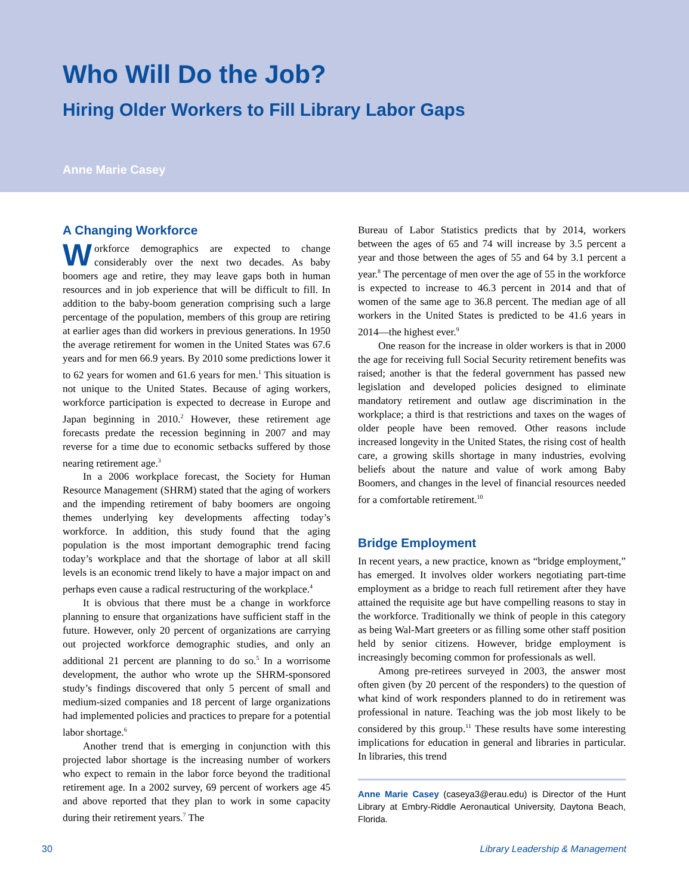Who Will Do the Job?
Hiring Older Workers to Fill Library Labor Gaps
Anne Marie Casey
A Changing Workforce
Workforce demographics are expected to change considerably over the next two decades. As baby boomers age and retire, they may leave gaps both in human resources and in job experience that will be difficult to fill. In addition to the baby-boom generation comprising such a large percentage of the population, members of this group are retiring at earlier ages than did workers in previous generations. In 1950 the average retirement for women in the United States was 67.6 years and for men 66.9 years. By 2010 some predictions lower it to 62 years for women and 61.6 years for men.<sup>1</sup> This situation is not unique to the United States. Because of aging workers, workforce participation is expected to decrease in Europe and Japan beginning in 2010.<sup>2</sup> However, these retirement age forecasts predate the recession beginning in 2007 and may reverse for a time due to economic setbacks suffered by those nearing retirement age.<sup>3</sup>
In a 2006 workplace forecast, the Society for Human Resource Management (SHRM) stated that the aging of workers and the impending retirement of baby boomers are ongoing themes underlying key developments affecting today’s workforce. In addition, this study found that the aging population is the most important demographic trend facing today’s workplace and that the shortage of labor at all skill levels is an economic trend likely to have a major impact on and perhaps even cause a radical restructuring of the workplace.<sup>4</sup>
It is obvious that there must be a change in workforce planning to ensure that organizations have sufficient staff in the future. However, only 20 percent of organizations are carrying out projected workforce demographic studies, and only an additional 21 percent are planning to do so.<sup>5</sup> In a worrisome development, the author who wrote up the SHRM-sponsored study’s findings discovered that only 5 percent of small and medium-sized companies and 18 percent of large organizations had implemented policies and practices to prepare for a potential labor shortage.<sup>6</sup>
Another trend that is emerging in conjunction with this projected labor shortage is the increasing number of workers who expect to remain in the labor force beyond the traditional retirement age. In a 2002 survey, 69 percent of workers age 45 and above reported that they plan to work in some capacity during their retirement years.<sup>7</sup> The
Bureau of Labor Statistics predicts that by 2014, workers between the ages of 65 and 74 will increase by 3.5 percent a year and those between the ages of 55 and 64 by 3.1 percent a year.<sup>8</sup> The percentage of men over the age of 55 in the workforce is expected to increase to 46.3 percent in 2014 and that of women of the same age to 36.8 percent. The median age of all workers in the United States is predicted to be 41.6 years in 2014—the highest ever.<sup>9</sup>
One reason for the increase in older workers is that in 2000 the age for receiving full Social Security retirement benefits was raised; another is that the federal government has passed new legislation and developed policies designed to eliminate mandatory retirement and outlaw age discrimination in the workplace; a third is that restrictions and taxes on the wages of older people have been removed. Other reasons include increased longevity in the United States, the rising cost of health care, a growing skills shortage in many industries, evolving beliefs about the nature and value of work among Baby Boomers, and changes in the level of financial resources needed for a comfortable retirement.<sup>10</sup>
Bridge Employment
In recent years, a new practice, known as “bridge employment,” has emerged. It involves older workers negotiating part-time employment as a bridge to reach full retirement after they have attained the requisite age but have compelling reasons to stay in the workforce. Traditionally we think of people in this category as being Wal-Mart greeters or as filling some other staff position held by senior citizens. However, bridge employment is increasingly becoming common for professionals as well.
Among pre-retirees surveyed in 2003, the answer most often given (by 20 percent of the responders) to the question of what kind of work responders planned to do in retirement was professional in nature. Teaching was the job most likely to be considered by this group.<sup>11</sup> These results have some interesting implications for education in general and libraries in particular. In libraries, this trend
Anne Marie Casey (caseya3@erau.edu) is Director of the Hunt Library at Embry-Riddle Aeronautical University, Daytona Beach, Florida.
30 Library Leadership & Management